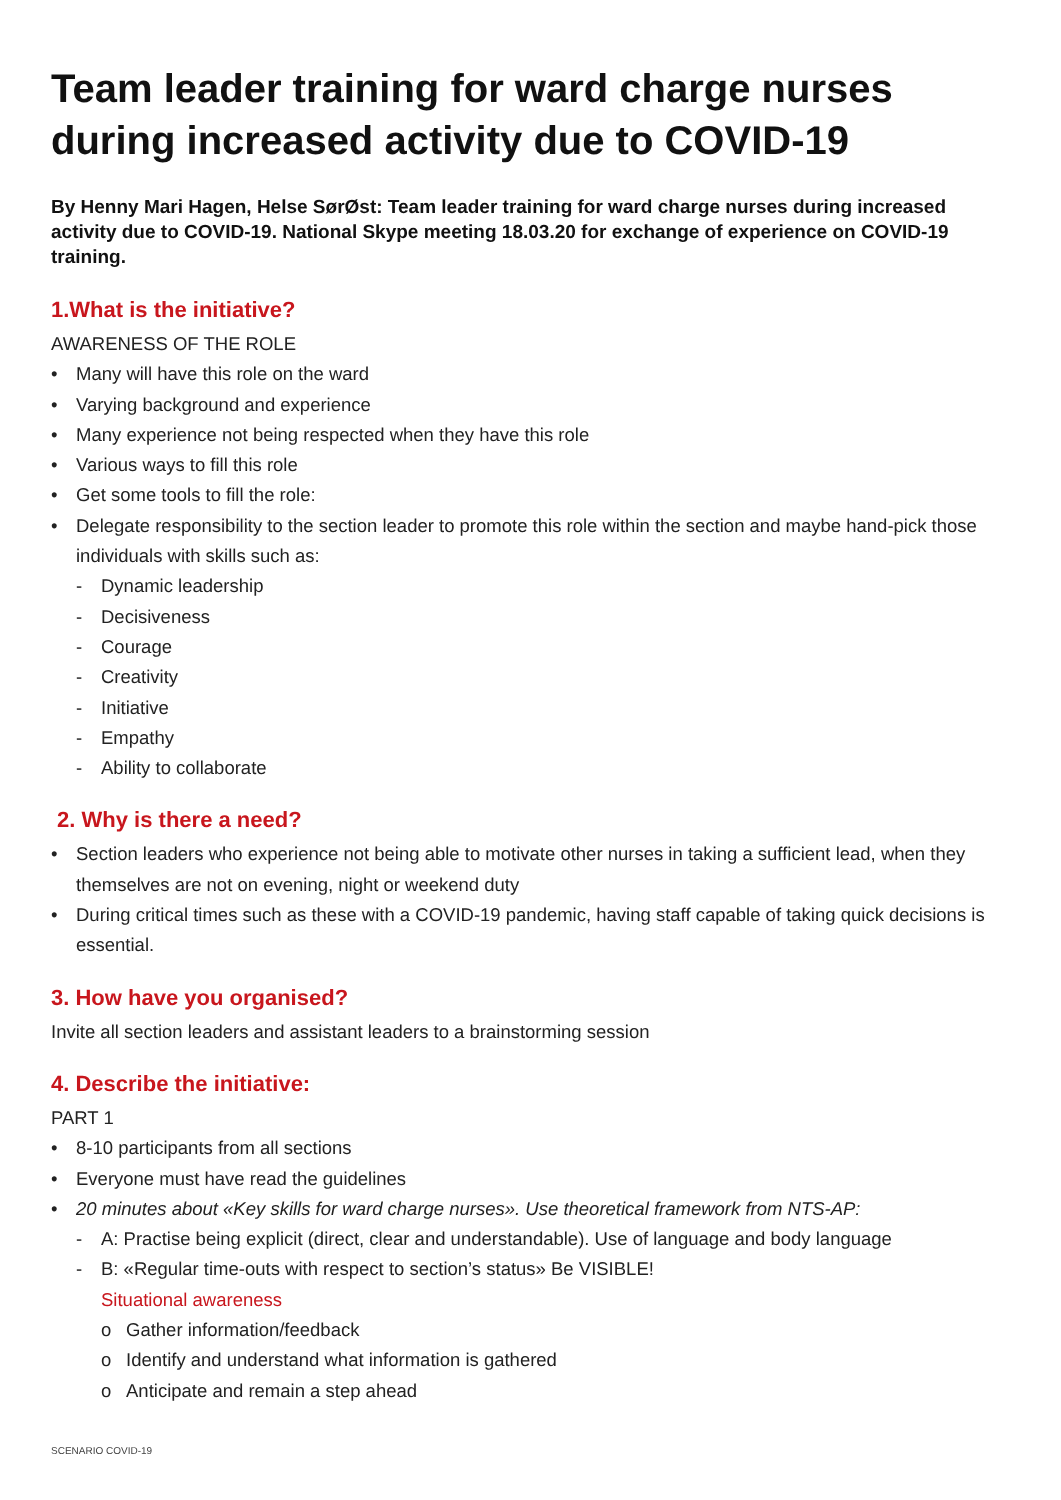Team leader training for ward charge nurses during increased activity due to COVID-19
By Henny Mari Hagen, Helse SørØst: Team leader training for ward charge nurses during increased activity due to COVID-19. National Skype meeting 18.03.20 for exchange of experience on COVID-19 training.
1.What is the initiative?
AWARENESS OF THE ROLE
• Many will have this role on the ward
• Varying background and experience
• Many experience not being respected when they have this role
• Various ways to fill this role
• Get some tools to fill the role:
• Delegate responsibility to the section leader to promote this role within the section and maybe hand-pick those individuals with skills such as:
- Dynamic leadership
- Decisiveness
- Courage
- Creativity
- Initiative
- Empathy
- Ability to collaborate
2. Why is there a need?
• Section leaders who experience not being able to motivate other nurses in taking a sufficient lead, when they themselves are not on evening, night or weekend duty
• During critical times such as these with a COVID-19 pandemic, having staff capable of taking quick decisions is essential.
3. How have you organised?
Invite all section leaders and assistant leaders to a brainstorming session
4. Describe the initiative:
PART 1
• 8-10 participants from all sections
• Everyone must have read the guidelines
• 20 minutes about «Key skills for ward charge nurses». Use theoretical framework from NTS-AP:
- A: Practise being explicit (direct, clear and understandable). Use of language and body language
- B: «Regular time-outs with respect to section’s status» Be VISIBLE!
Situational awareness
o Gather information/feedback
o Identify and understand what information is gathered
o Anticipate and remain a step ahead
SCENARIO COVID-19